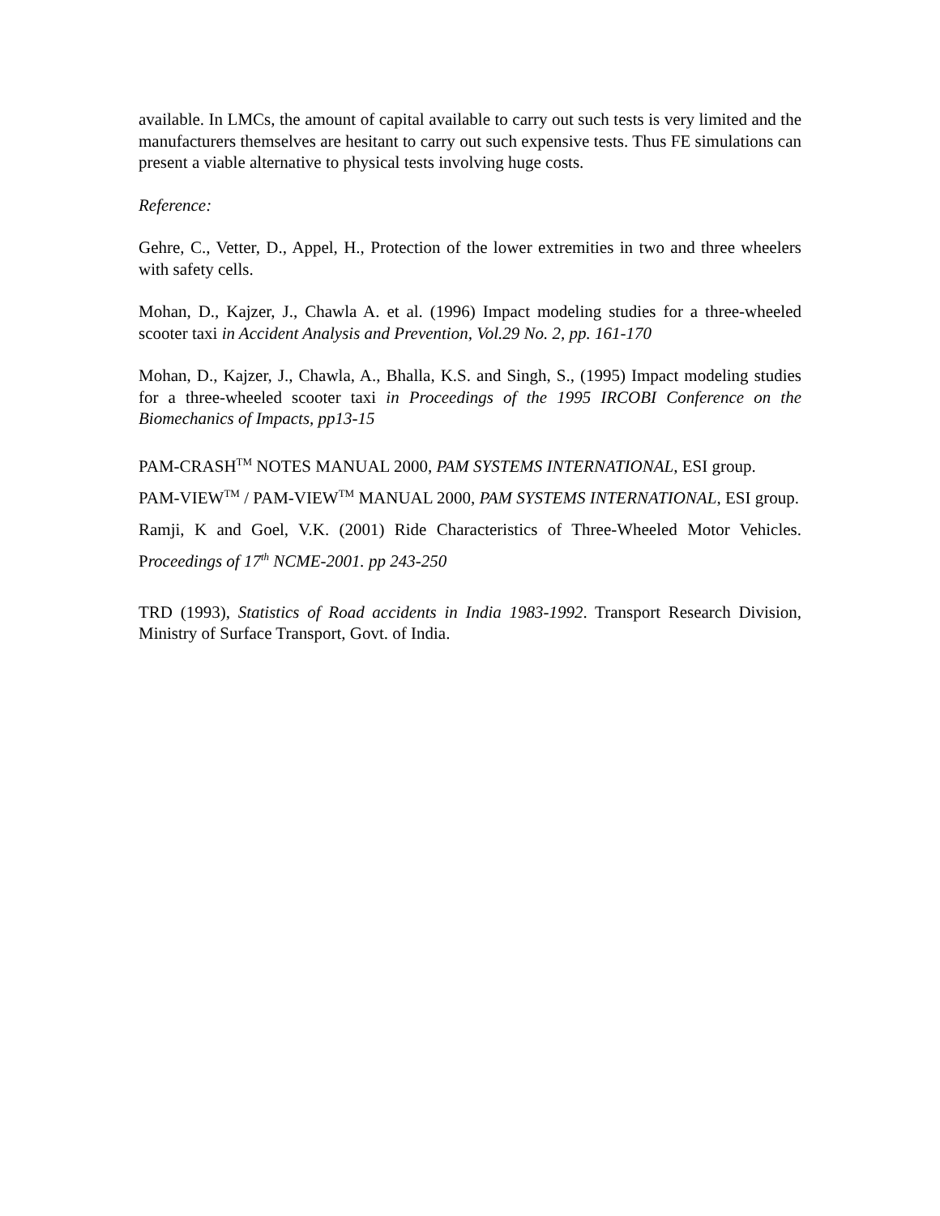available. In LMCs, the amount of capital available to carry out such tests is very limited and the manufacturers themselves are hesitant to carry out such expensive tests. Thus FE simulations can present a viable alternative to physical tests involving huge costs.
Reference:
Gehre, C., Vetter, D., Appel, H., Protection of the lower extremities in two and three wheelers with safety cells.
Mohan, D., Kajzer, J., Chawla A. et al. (1996) Impact modeling studies for a three-wheeled scooter taxi in Accident Analysis and Prevention, Vol.29 No. 2, pp. 161-170
Mohan, D., Kajzer, J., Chawla, A., Bhalla, K.S. and Singh, S., (1995) Impact modeling studies for a three-wheeled scooter taxi in Proceedings of the 1995 IRCOBI Conference on the Biomechanics of Impacts, pp13-15
PAM-CRASH<sup>TM</sup> NOTES MANUAL 2000, PAM SYSTEMS INTERNATIONAL, ESI group.
PAM-VIEW<sup>TM</sup> / PAM-VIEW<sup>TM</sup> MANUAL 2000, PAM SYSTEMS INTERNATIONAL, ESI group.
Ramji, K and Goel, V.K. (2001) Ride Characteristics of Three-Wheeled Motor Vehicles. Proceedings of 17<sup>th</sup> NCME-2001. pp 243-250
TRD (1993), Statistics of Road accidents in India 1983-1992. Transport Research Division, Ministry of Surface Transport, Govt. of India.